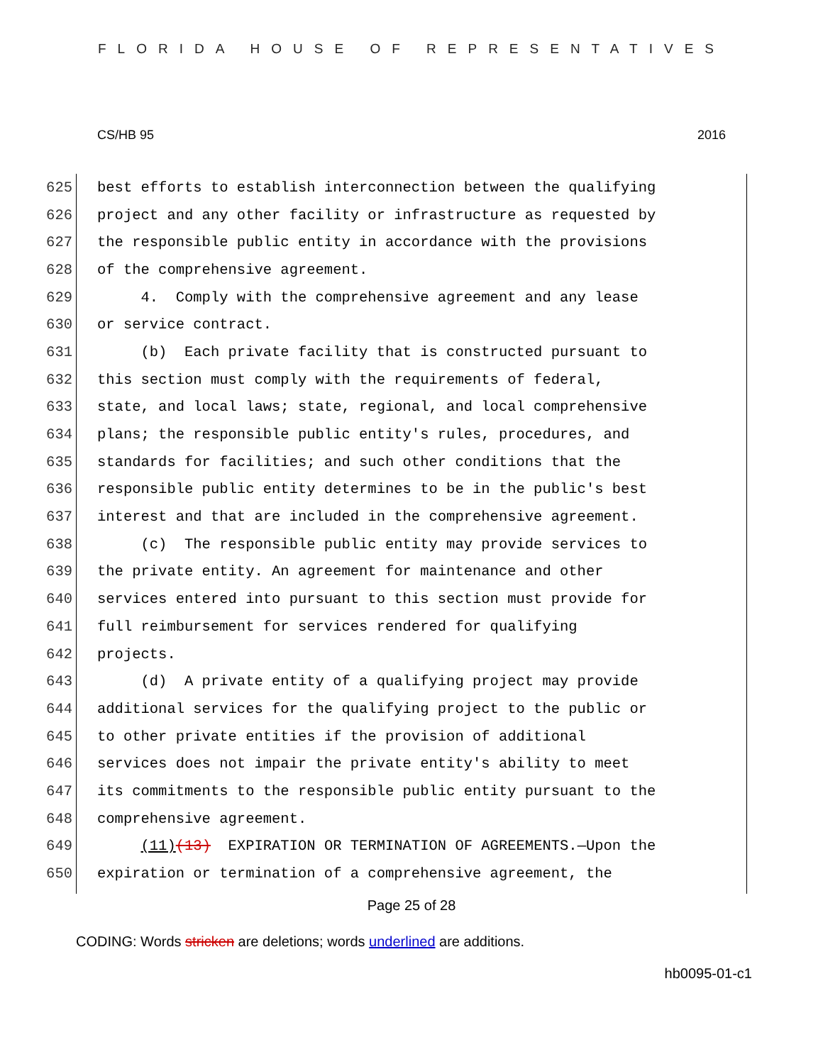FLORIDA HOUSE OF REPRESENTATIVES
CS/HB 95 2016
625 best efforts to establish interconnection between the qualifying
626 project and any other facility or infrastructure as requested by
627 the responsible public entity in accordance with the provisions
628 of the comprehensive agreement.
629 4. Comply with the comprehensive agreement and any lease
630 or service contract.
631 (b) Each private facility that is constructed pursuant to
632 this section must comply with the requirements of federal,
633 state, and local laws; state, regional, and local comprehensive
634 plans; the responsible public entity's rules, procedures, and
635 standards for facilities; and such other conditions that the
636 responsible public entity determines to be in the public's best
637 interest and that are included in the comprehensive agreement.
638 (c) The responsible public entity may provide services to
639 the private entity. An agreement for maintenance and other
640 services entered into pursuant to this section must provide for
641 full reimbursement for services rendered for qualifying
642 projects.
643 (d) A private entity of a qualifying project may provide
644 additional services for the qualifying project to the public or
645 to other private entities if the provision of additional
646 services does not impair the private entity's ability to meet
647 its commitments to the responsible public entity pursuant to the
648 comprehensive agreement.
649 (11)(13) EXPIRATION OR TERMINATION OF AGREEMENTS.—Upon the
650 expiration or termination of a comprehensive agreement, the
Page 25 of 28
CODING: Words stricken are deletions; words underlined are additions.
hb0095-01-c1